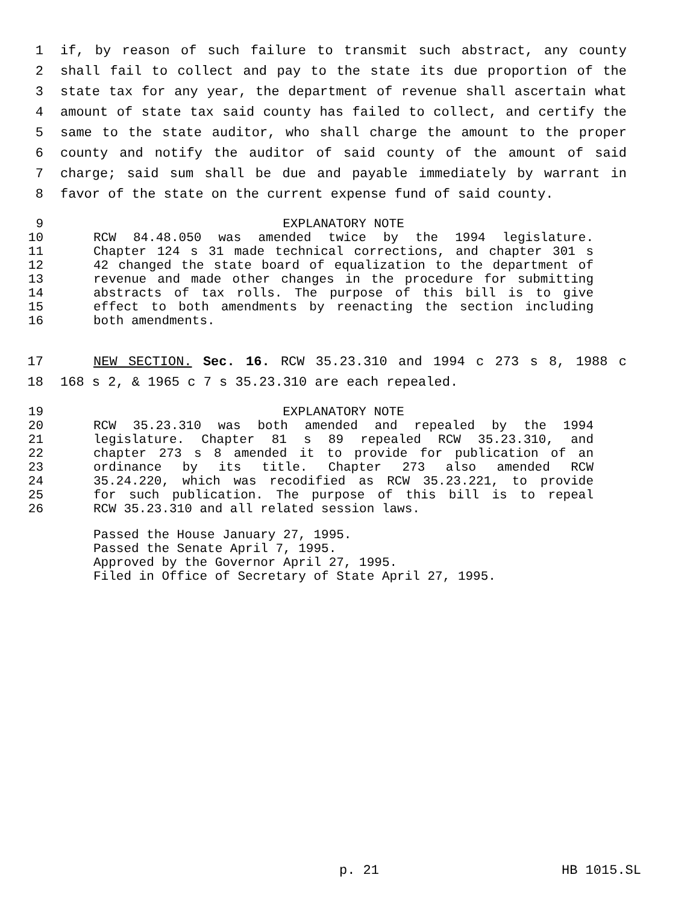1 if, by reason of such failure to transmit such abstract, any county
2 shall fail to collect and pay to the state its due proportion of the
3 state tax for any year, the department of revenue shall ascertain what
4 amount of state tax said county has failed to collect, and certify the
5 same to the state auditor, who shall charge the amount to the proper
6 county and notify the auditor of said county of the amount of said
7 charge; said sum shall be due and payable immediately by warrant in
8 favor of the state on the current expense fund of said county.
9 EXPLANATORY NOTE
10 RCW 84.48.050 was amended twice by the 1994 legislature.
11 Chapter 124 s 31 made technical corrections, and chapter 301 s
12 42 changed the state board of equalization to the department of
13 revenue and made other changes in the procedure for submitting
14 abstracts of tax rolls. The purpose of this bill is to give
15 effect to both amendments by reenacting the section including
16 both amendments.
17 NEW SECTION. Sec. 16. RCW 35.23.310 and 1994 c 273 s 8, 1988 c
18 168 s 2, & 1965 c 7 s 35.23.310 are each repealed.
19 EXPLANATORY NOTE
20 RCW 35.23.310 was both amended and repealed by the 1994
21 legislature. Chapter 81 s 89 repealed RCW 35.23.310, and
22 chapter 273 s 8 amended it to provide for publication of an
23 ordinance by its title. Chapter 273 also amended RCW
24 35.24.220, which was recodified as RCW 35.23.221, to provide
25 for such publication. The purpose of this bill is to repeal
26 RCW 35.23.310 and all related session laws.
Passed the House January 27, 1995.
Passed the Senate April 7, 1995.
Approved by the Governor April 27, 1995.
Filed in Office of Secretary of State April 27, 1995.
p. 21 HB 1015.SL